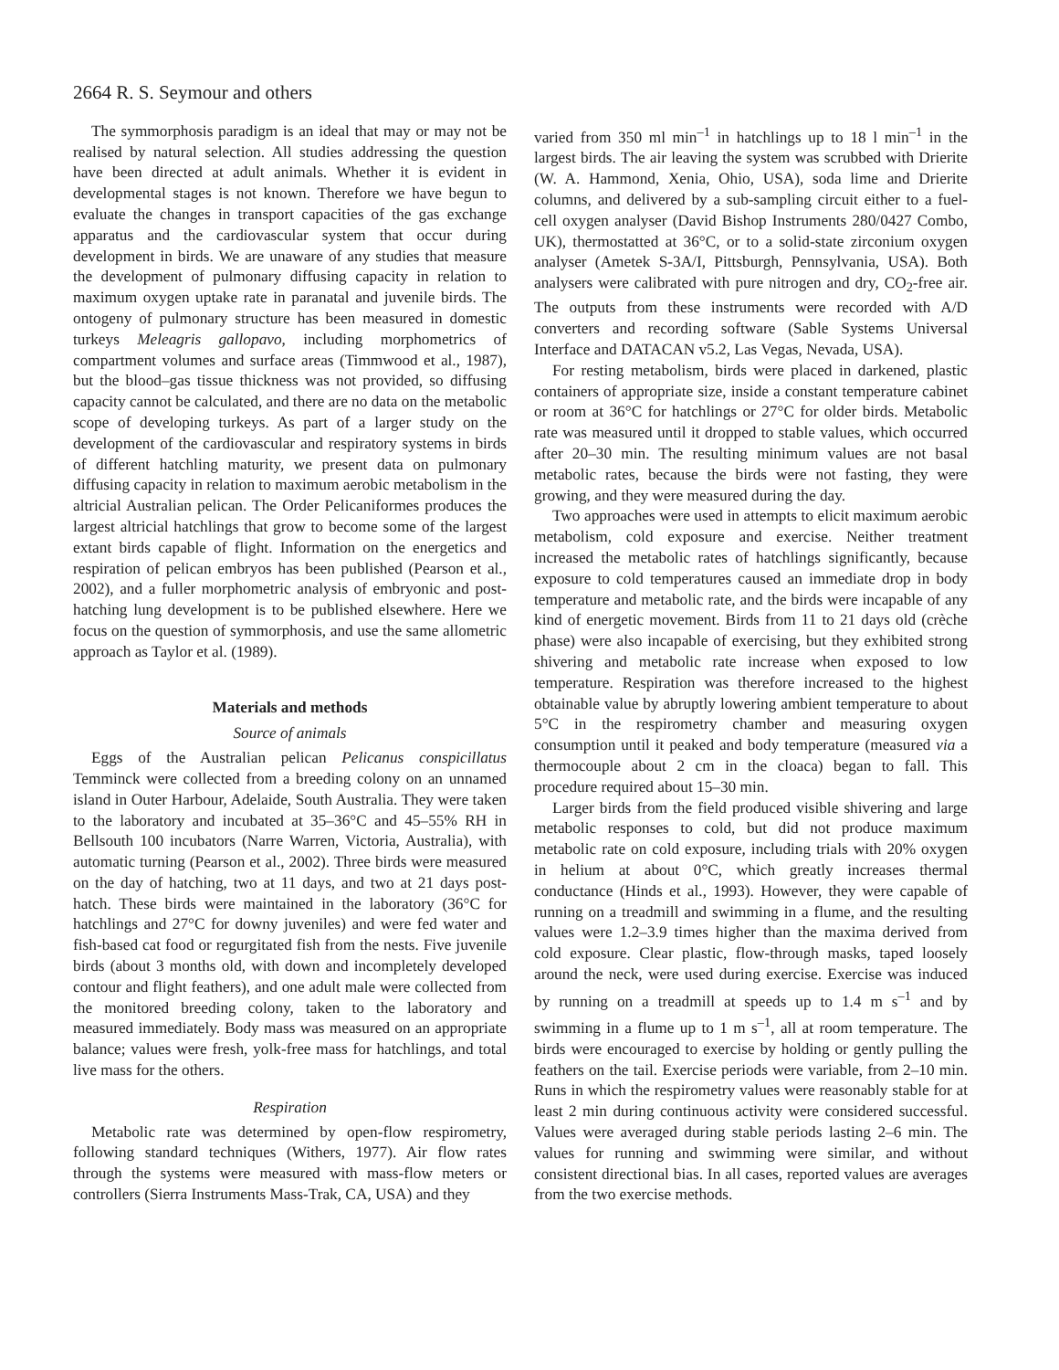2664 R. S. Seymour and others
The symmorphosis paradigm is an ideal that may or may not be realised by natural selection. All studies addressing the question have been directed at adult animals. Whether it is evident in developmental stages is not known. Therefore we have begun to evaluate the changes in transport capacities of the gas exchange apparatus and the cardiovascular system that occur during development in birds. We are unaware of any studies that measure the development of pulmonary diffusing capacity in relation to maximum oxygen uptake rate in paranatal and juvenile birds. The ontogeny of pulmonary structure has been measured in domestic turkeys Meleagris gallopavo, including morphometrics of compartment volumes and surface areas (Timmwood et al., 1987), but the blood–gas tissue thickness was not provided, so diffusing capacity cannot be calculated, and there are no data on the metabolic scope of developing turkeys. As part of a larger study on the development of the cardiovascular and respiratory systems in birds of different hatchling maturity, we present data on pulmonary diffusing capacity in relation to maximum aerobic metabolism in the altricial Australian pelican. The Order Pelicaniformes produces the largest altricial hatchlings that grow to become some of the largest extant birds capable of flight. Information on the energetics and respiration of pelican embryos has been published (Pearson et al., 2002), and a fuller morphometric analysis of embryonic and post-hatching lung development is to be published elsewhere. Here we focus on the question of symmorphosis, and use the same allometric approach as Taylor et al. (1989).
Materials and methods
Source of animals
Eggs of the Australian pelican Pelicanus conspicillatus Temminck were collected from a breeding colony on an unnamed island in Outer Harbour, Adelaide, South Australia. They were taken to the laboratory and incubated at 35–36°C and 45–55% RH in Bellsouth 100 incubators (Narre Warren, Victoria, Australia), with automatic turning (Pearson et al., 2002). Three birds were measured on the day of hatching, two at 11 days, and two at 21 days post-hatch. These birds were maintained in the laboratory (36°C for hatchlings and 27°C for downy juveniles) and were fed water and fish-based cat food or regurgitated fish from the nests. Five juvenile birds (about 3 months old, with down and incompletely developed contour and flight feathers), and one adult male were collected from the monitored breeding colony, taken to the laboratory and measured immediately. Body mass was measured on an appropriate balance; values were fresh, yolk-free mass for hatchlings, and total live mass for the others.
Respiration
Metabolic rate was determined by open-flow respirometry, following standard techniques (Withers, 1977). Air flow rates through the systems were measured with mass-flow meters or controllers (Sierra Instruments Mass-Trak, CA, USA) and they
varied from 350 ml min<sup>–1</sup> in hatchlings up to 18 l min<sup>–1</sup> in the largest birds. The air leaving the system was scrubbed with Drierite (W. A. Hammond, Xenia, Ohio, USA), soda lime and Drierite columns, and delivered by a sub-sampling circuit either to a fuel-cell oxygen analyser (David Bishop Instruments 280/0427 Combo, UK), thermostatted at 36°C, or to a solid-state zirconium oxygen analyser (Ametek S-3A/I, Pittsburgh, Pennsylvania, USA). Both analysers were calibrated with pure nitrogen and dry, CO<sub>2</sub>-free air. The outputs from these instruments were recorded with A/D converters and recording software (Sable Systems Universal Interface and DATACAN v5.2, Las Vegas, Nevada, USA).
For resting metabolism, birds were placed in darkened, plastic containers of appropriate size, inside a constant temperature cabinet or room at 36°C for hatchlings or 27°C for older birds. Metabolic rate was measured until it dropped to stable values, which occurred after 20–30 min. The resulting minimum values are not basal metabolic rates, because the birds were not fasting, they were growing, and they were measured during the day.
Two approaches were used in attempts to elicit maximum aerobic metabolism, cold exposure and exercise. Neither treatment increased the metabolic rates of hatchlings significantly, because exposure to cold temperatures caused an immediate drop in body temperature and metabolic rate, and the birds were incapable of any kind of energetic movement. Birds from 11 to 21 days old (crèche phase) were also incapable of exercising, but they exhibited strong shivering and metabolic rate increase when exposed to low temperature. Respiration was therefore increased to the highest obtainable value by abruptly lowering ambient temperature to about 5°C in the respirometry chamber and measuring oxygen consumption until it peaked and body temperature (measured via a thermocouple about 2 cm in the cloaca) began to fall. This procedure required about 15–30 min.
Larger birds from the field produced visible shivering and large metabolic responses to cold, but did not produce maximum metabolic rate on cold exposure, including trials with 20% oxygen in helium at about 0°C, which greatly increases thermal conductance (Hinds et al., 1993). However, they were capable of running on a treadmill and swimming in a flume, and the resulting values were 1.2–3.9 times higher than the maxima derived from cold exposure. Clear plastic, flow-through masks, taped loosely around the neck, were used during exercise. Exercise was induced by running on a treadmill at speeds up to 1.4 m s<sup>–1</sup> and by swimming in a flume up to 1 m s<sup>–1</sup>, all at room temperature. The birds were encouraged to exercise by holding or gently pulling the feathers on the tail. Exercise periods were variable, from 2–10 min. Runs in which the respirometry values were reasonably stable for at least 2 min during continuous activity were considered successful. Values were averaged during stable periods lasting 2–6 min. The values for running and swimming were similar, and without consistent directional bias. In all cases, reported values are averages from the two exercise methods.